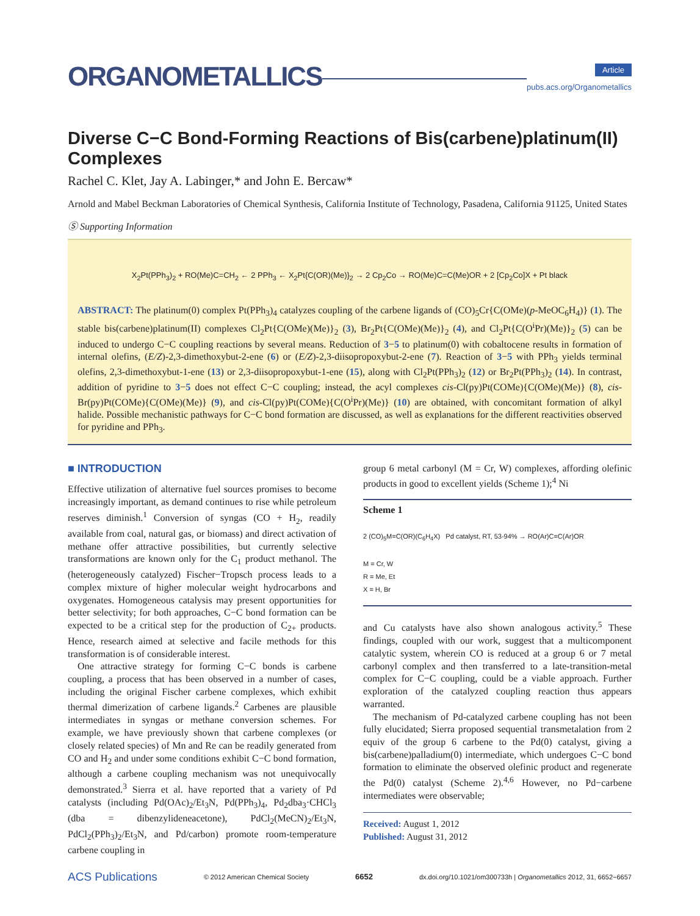ORGANOMETALLICS
Article
pubs.acs.org/Organometallics
Diverse C−C Bond-Forming Reactions of Bis(carbene)platinum(II) Complexes
Rachel C. Klet, Jay A. Labinger,* and John E. Bercaw*
Arnold and Mabel Beckman Laboratories of Chemical Synthesis, California Institute of Technology, Pasadena, California 91125, United States
Ⓢ Supporting Information
X<sub>2</sub>Pt(PPh<sub>3</sub>)<sub>2</sub> + RO(Me)C=CH<sub>2</sub> ← 2 PPh<sub>3</sub> ← X<sub>2</sub>Pt{C(OR)(Me)}<sub>2</sub> → 2 Cp<sub>2</sub>Co → RO(Me)C=C(Me)OR + 2 [Cp<sub>2</sub>Co]X + Pt black
ABSTRACT: The platinum(0) complex Pt(PPh<sub>3</sub>)<sub>4</sub> catalyzes coupling of the carbene ligands of (CO)<sub>5</sub>Cr{C(OMe)(p-MeOC<sub>6</sub>H<sub>4</sub>)} (1). The stable bis(carbene)platinum(II) complexes Cl<sub>2</sub>Pt{C(OMe)(Me)}<sub>2</sub> (3), Br<sub>2</sub>Pt{C(OMe)(Me)}<sub>2</sub> (4), and Cl<sub>2</sub>Pt{C(O<sup>i</sup>Pr)(Me)}<sub>2</sub> (5) can be induced to undergo C−C coupling reactions by several means. Reduction of 3−5 to platinum(0) with cobaltocene results in formation of internal olefins, (E/Z)-2,3-dimethoxybut-2-ene (6) or (E/Z)-2,3-diisopropoxybut-2-ene (7). Reaction of 3−5 with PPh<sub>3</sub> yields terminal olefins, 2,3-dimethoxybut-1-ene (13) or 2,3-diisopropoxybut-1-ene (15), along with Cl<sub>2</sub>Pt(PPh<sub>3</sub>)<sub>2</sub> (12) or Br<sub>2</sub>Pt(PPh<sub>3</sub>)<sub>2</sub> (14). In contrast, addition of pyridine to 3−5 does not effect C−C coupling; instead, the acyl complexes cis-Cl(py)Pt(COMe){C(OMe)(Me)} (8), cis-Br(py)Pt(COMe){C(OMe)(Me)} (9), and cis-Cl(py)Pt(COMe){C(O<sup>i</sup>Pr)(Me)} (10) are obtained, with concomitant formation of alkyl halide. Possible mechanistic pathways for C−C bond formation are discussed, as well as explanations for the different reactivities observed for pyridine and PPh<sub>3</sub>.
■ INTRODUCTION
Effective utilization of alternative fuel sources promises to become increasingly important, as demand continues to rise while petroleum reserves diminish.<sup>1</sup> Conversion of syngas (CO + H<sub>2</sub>, readily available from coal, natural gas, or biomass) and direct activation of methane offer attractive possibilities, but currently selective transformations are known only for the C<sub>1</sub> product methanol. The (heterogeneously catalyzed) Fischer−Tropsch process leads to a complex mixture of higher molecular weight hydrocarbons and oxygenates. Homogeneous catalysis may present opportunities for better selectivity; for both approaches, C−C bond formation can be expected to be a critical step for the production of C<sub>2+</sub> products. Hence, research aimed at selective and facile methods for this transformation is of considerable interest.
One attractive strategy for forming C−C bonds is carbene coupling, a process that has been observed in a number of cases, including the original Fischer carbene complexes, which exhibit thermal dimerization of carbene ligands.<sup>2</sup> Carbenes are plausible intermediates in syngas or methane conversion schemes. For example, we have previously shown that carbene complexes (or closely related species) of Mn and Re can be readily generated from CO and H<sub>2</sub> and under some conditions exhibit C−C bond formation, although a carbene coupling mechanism was not unequivocally demonstrated.<sup>3</sup> Sierra et al. have reported that a variety of Pd catalysts (including Pd(OAc)<sub>2</sub>/Et<sub>3</sub>N, Pd(PPh<sub>3</sub>)<sub>4</sub>, Pd<sub>2</sub>dba<sub>3</sub>·CHCl<sub>3</sub> (dba = dibenzylideneacetone), PdCl<sub>2</sub>(MeCN)<sub>2</sub>/Et<sub>3</sub>N, PdCl<sub>2</sub>(PPh<sub>3</sub>)<sub>2</sub>/Et<sub>3</sub>N, and Pd/carbon) promote room-temperature carbene coupling in
group 6 metal carbonyl (M = Cr, W) complexes, affording olefinic products in good to excellent yields (Scheme 1);<sup>4</sup> Ni
Scheme 1
2 (CO)<sub>5</sub>M=C(OR)(C<sub>6</sub>H<sub>4</sub>X) Pd catalyst, RT, 53-94% → RO(Ar)C=C(Ar)OR
M = Cr, W
R = Me, Et
X = H, Br
and Cu catalysts have also shown analogous activity.<sup>5</sup> These findings, coupled with our work, suggest that a multicomponent catalytic system, wherein CO is reduced at a group 6 or 7 metal carbonyl complex and then transferred to a late-transition-metal complex for C−C coupling, could be a viable approach. Further exploration of the catalyzed coupling reaction thus appears warranted.
The mechanism of Pd-catalyzed carbene coupling has not been fully elucidated; Sierra proposed sequential transmetalation from 2 equiv of the group 6 carbene to the Pd(0) catalyst, giving a bis(carbene)palladium(0) intermediate, which undergoes C−C bond formation to eliminate the observed olefinic product and regenerate the Pd(0) catalyst (Scheme 2).<sup>4,6</sup> However, no Pd−carbene intermediates were observable;
Received: August 1, 2012
Published: August 31, 2012
ACS Publications © 2012 American Chemical Society 6652 dx.doi.org/10.1021/om300733h | Organometallics 2012, 31, 6652−6657